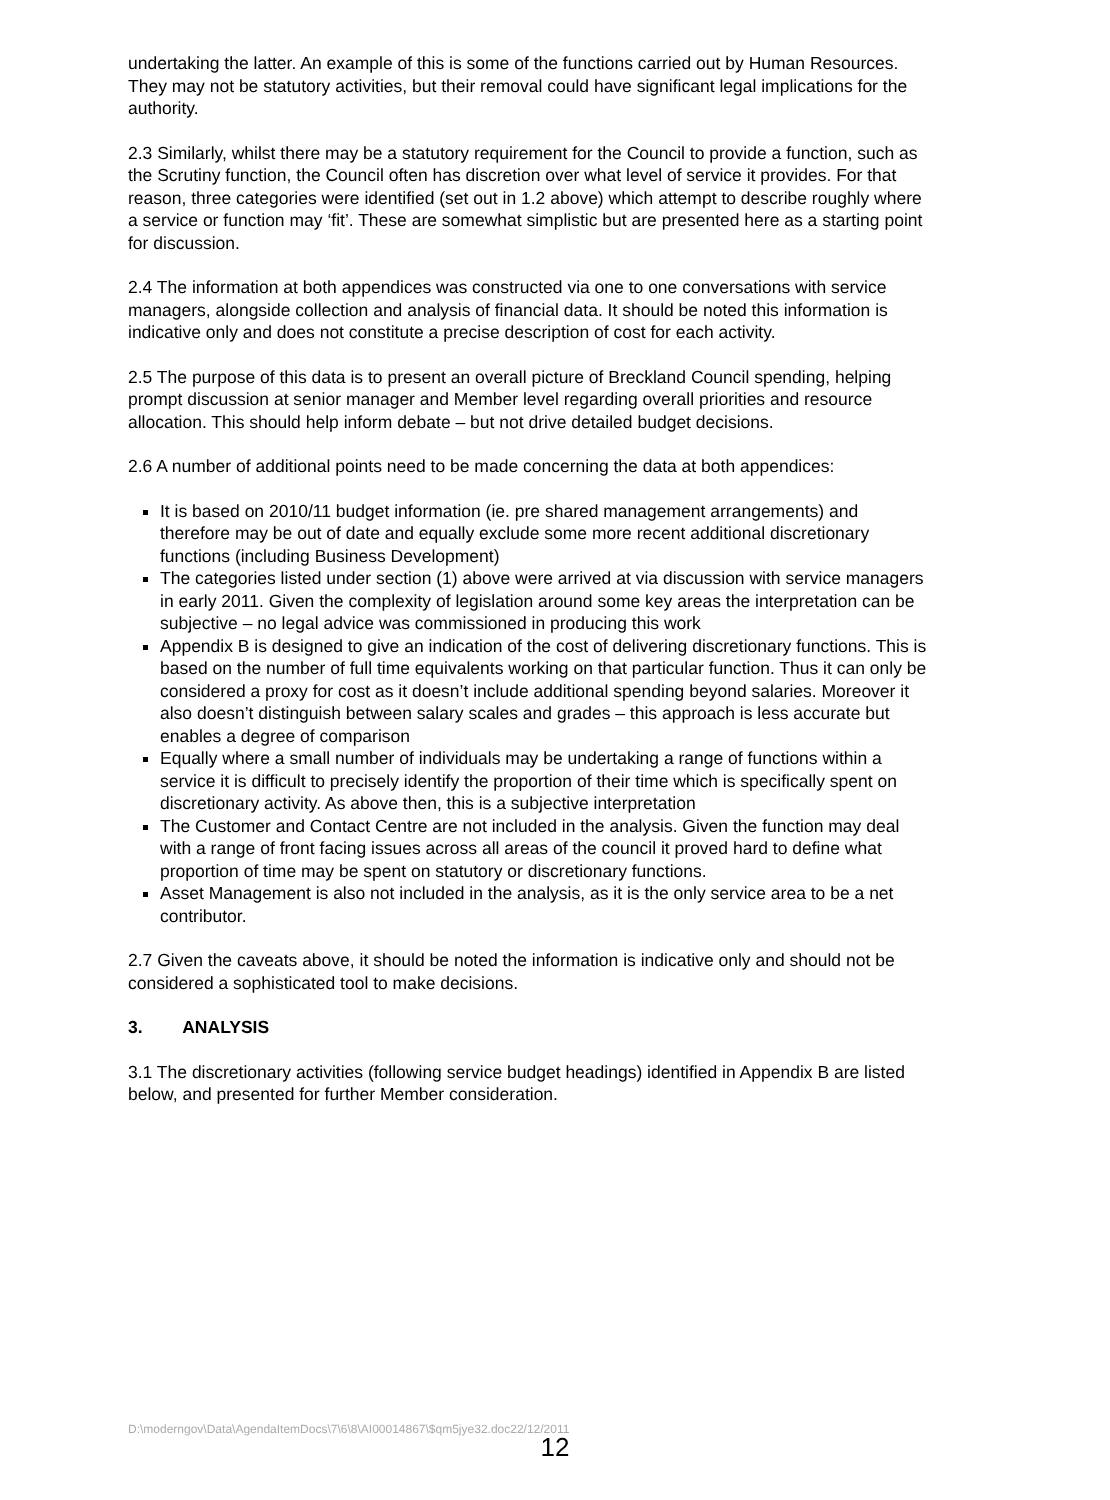undertaking the latter. An example of this is some of the functions carried out by Human Resources. They may not be statutory activities, but their removal could have significant legal implications for the authority.
2.3 Similarly, whilst there may be a statutory requirement for the Council to provide a function, such as the Scrutiny function, the Council often has discretion over what level of service it provides. For that reason, three categories were identified (set out in 1.2 above) which attempt to describe roughly where a service or function may ‘fit’. These are somewhat simplistic but are presented here as a starting point for discussion.
2.4 The information at both appendices was constructed via one to one conversations with service managers, alongside collection and analysis of financial data. It should be noted this information is indicative only and does not constitute a precise description of cost for each activity.
2.5 The purpose of this data is to present an overall picture of Breckland Council spending, helping prompt discussion at senior manager and Member level regarding overall priorities and resource allocation. This should help inform debate – but not drive detailed budget decisions.
2.6 A number of additional points need to be made concerning the data at both appendices:
It is based on 2010/11 budget information (ie. pre shared management arrangements) and therefore may be out of date and equally exclude some more recent additional discretionary functions (including Business Development)
The categories listed under section (1) above were arrived at via discussion with service managers in early 2011. Given the complexity of legislation around some key areas the interpretation can be subjective – no legal advice was commissioned in producing this work
Appendix B is designed to give an indication of the cost of delivering discretionary functions. This is based on the number of full time equivalents working on that particular function. Thus it can only be considered a proxy for cost as it doesn’t include additional spending beyond salaries. Moreover it also doesn’t distinguish between salary scales and grades – this approach is less accurate but enables a degree of comparison
Equally where a small number of individuals may be undertaking a range of functions within a service it is difficult to precisely identify the proportion of their time which is specifically spent on discretionary activity. As above then, this is a subjective interpretation
The Customer and Contact Centre are not included in the analysis. Given the function may deal with a range of front facing issues across all areas of the council it proved hard to define what proportion of time may be spent on statutory or discretionary functions.
Asset Management is also not included in the analysis, as it is the only service area to be a net contributor.
2.7 Given the caveats above, it should be noted the information is indicative only and should not be considered a sophisticated tool to make decisions.
3. ANALYSIS
3.1 The discretionary activities (following service budget headings) identified in Appendix B are listed below, and presented for further Member consideration.
D:\moderngov\Data\AgendaItemDocs\7\6\8\AI00014867\$qm5jye32.doc22/12/2011
12